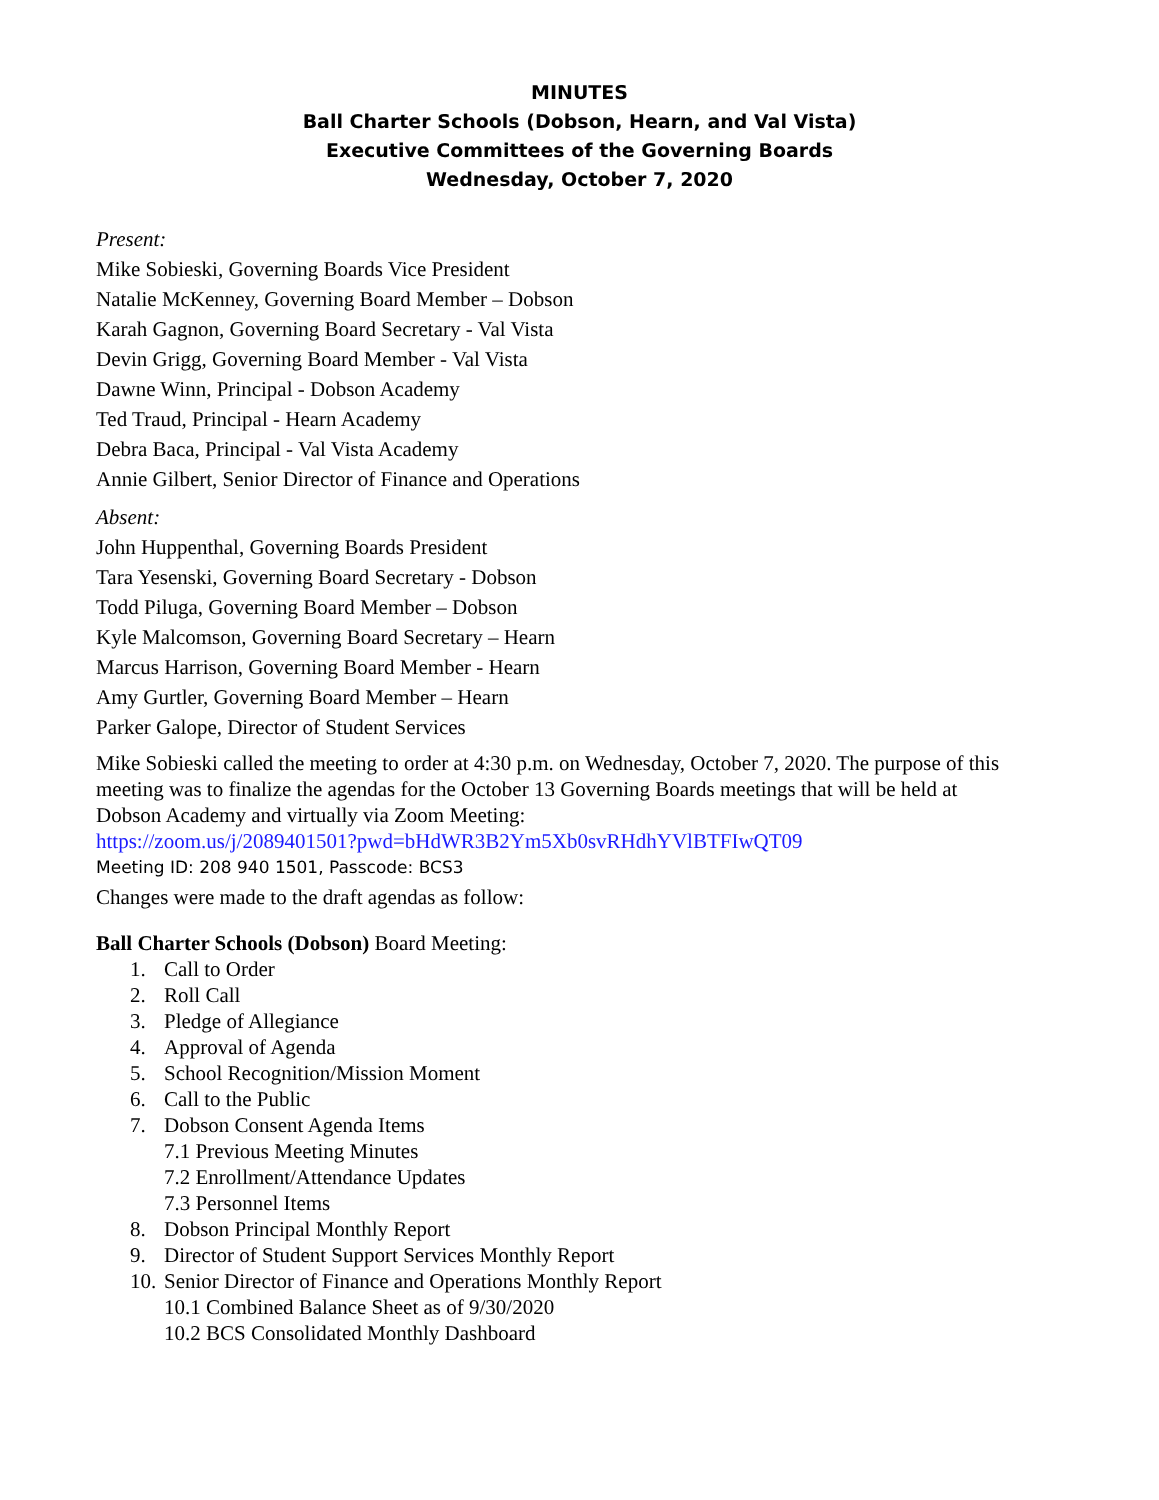MINUTES
Ball Charter Schools (Dobson, Hearn, and Val Vista)
Executive Committees of the Governing Boards
Wednesday, October 7, 2020
Present:
Mike Sobieski, Governing Boards Vice President
Natalie McKenney, Governing Board Member – Dobson
Karah Gagnon, Governing Board Secretary - Val Vista
Devin Grigg, Governing Board Member - Val Vista
Dawne Winn, Principal - Dobson Academy
Ted Traud, Principal - Hearn Academy
Debra Baca, Principal - Val Vista Academy
Annie Gilbert, Senior Director of Finance and Operations
Absent:
John Huppenthal, Governing Boards President
Tara Yesenski, Governing Board Secretary - Dobson
Todd Piluga, Governing Board Member – Dobson
Kyle Malcomson, Governing Board Secretary – Hearn
Marcus Harrison, Governing Board Member - Hearn
Amy Gurtler, Governing Board Member – Hearn
Parker Galope, Director of Student Services
Mike Sobieski called the meeting to order at 4:30 p.m. on Wednesday, October 7, 2020. The purpose of this meeting was to finalize the agendas for the October 13 Governing Boards meetings that will be held at Dobson Academy and virtually via Zoom Meeting:
https://zoom.us/j/2089401501?pwd=bHdWR3B2Ym5Xb0svRHdhYVlBTFIwQT09
Meeting ID: 208 940 1501, Passcode: BCS3
Changes were made to the draft agendas as follow:
Ball Charter Schools (Dobson) Board Meeting:
1. Call to Order
2. Roll Call
3. Pledge of Allegiance
4. Approval of Agenda
5. School Recognition/Mission Moment
6. Call to the Public
7. Dobson Consent Agenda Items
7.1 Previous Meeting Minutes
7.2 Enrollment/Attendance Updates
7.3 Personnel Items
8. Dobson Principal Monthly Report
9. Director of Student Support Services Monthly Report
10. Senior Director of Finance and Operations Monthly Report
10.1 Combined Balance Sheet as of 9/30/2020
10.2 BCS Consolidated Monthly Dashboard